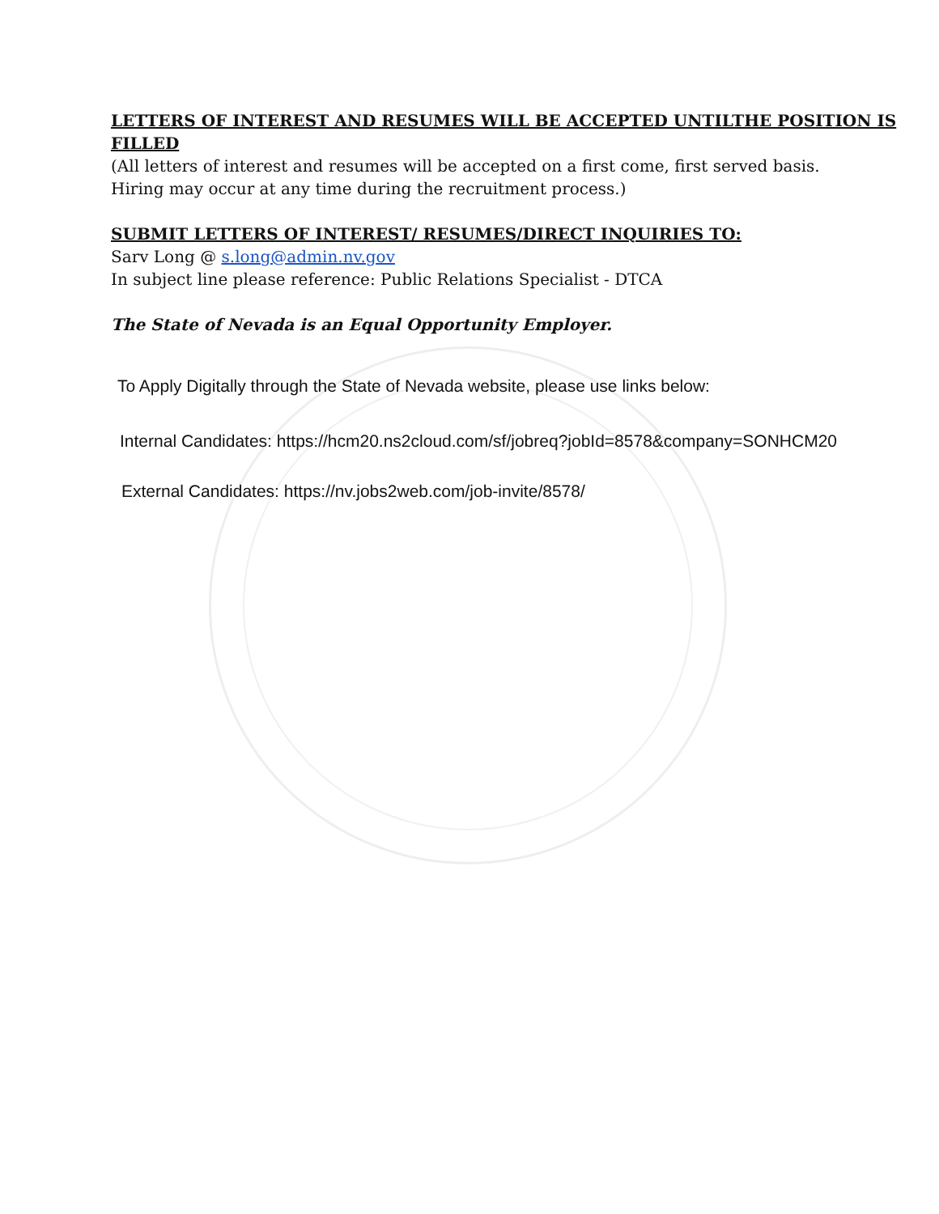LETTERS OF INTEREST AND RESUMES WILL BE ACCEPTED UNTILTHE POSITION IS FILLED
(All letters of interest and resumes will be accepted on a first come, first served basis.
Hiring may occur at any time during the recruitment process.)
SUBMIT LETTERS OF INTEREST/ RESUMES/DIRECT INQUIRIES TO:
Sarv Long @ s.long@admin.nv.gov
In subject line please reference: Public Relations Specialist - DTCA
The State of Nevada is an Equal Opportunity Employer.
To Apply Digitally through the State of Nevada website, please use links below:
Internal Candidates: https://hcm20.ns2cloud.com/sf/jobreq?jobId=8578&company=SONHCM20
External Candidates: https://nv.jobs2web.com/job-invite/8578/